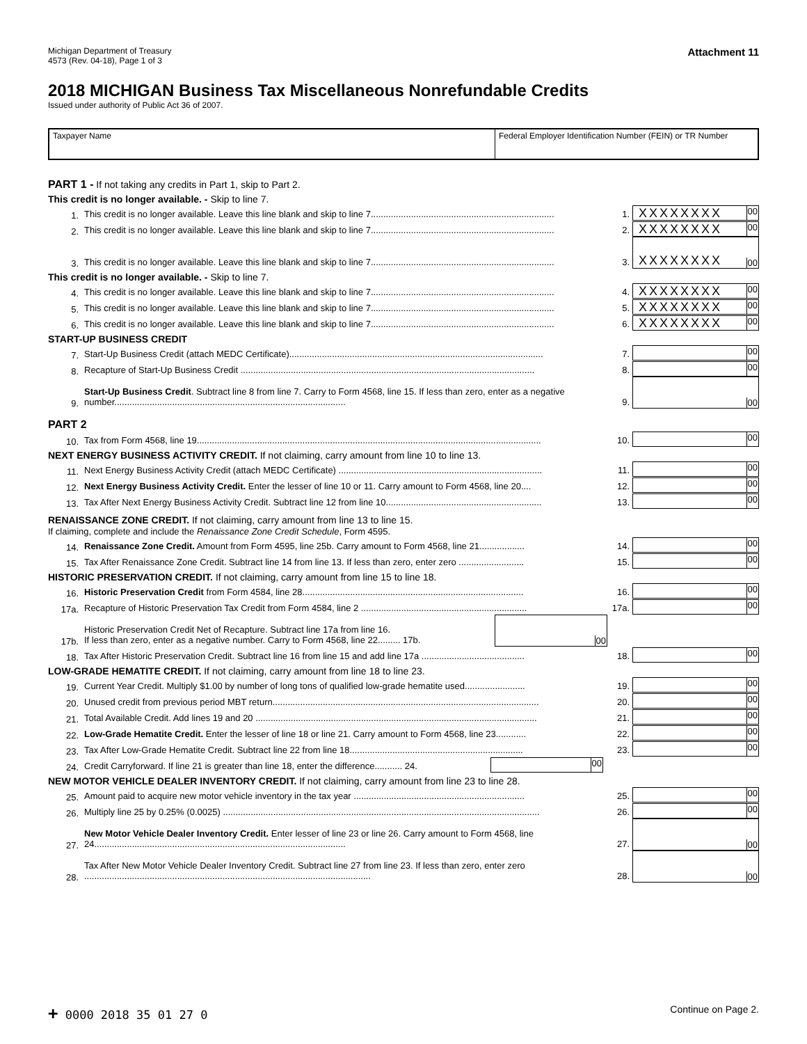Michigan Department of Treasury
4573 (Rev. 04-18), Page 1 of 3
Attachment 11
2018 MICHIGAN Business Tax Miscellaneous Nonrefundable Credits
Issued under authority of Public Act 36 of 2007.
Taxpayer Name Federal Employer Identification Number (FEIN) or TR Number
PART 1 - If not taking any credits in Part 1, skip to Part 2.
This credit is no longer available. - Skip to line 7.
1. This credit is no longer available. Leave this line blank and skip to line 7......................................................................... 1. XXXXXXXX 00
2. This credit is no longer available. Leave this line blank and skip to line 7......................................................................... 2. XXXXXXXX 00
3. This credit is no longer available. Leave this line blank and skip to line 7......................................................................... 3. XXXXXXXX 00
This credit is no longer available. - Skip to line 7.
4. This credit is no longer available. Leave this line blank and skip to line 7......................................................................... 4. XXXXXXXX 00
5. This credit is no longer available. Leave this line blank and skip to line 7......................................................................... 5. XXXXXXXX 00
6. This credit is no longer available. Leave this line blank and skip to line 7......................................................................... 6. XXXXXXXX 00
START-UP BUSINESS CREDIT
7. Start-Up Business Credit (attach MEDC Certificate)..................................................................................................... 7. 00
8. Recapture of Start-Up Business Credit ..................................................................................................................... 8. 00
9. Start-Up Business Credit. Subtract line 8 from line 7. Carry to Form 4568, line 15. If less than zero, enter as a negative number............................................................................................ 9. 00
PART 2
10. Tax from Form 4568, line 19......................................................................................................................................... 10. 00
NEXT ENERGY BUSINESS ACTIVITY CREDIT. If not claiming, carry amount from line 10 to line 13.
11. Next Energy Business Activity Credit (attach MEDC Certificate) ................................................................................. 11. 00
12. Next Energy Business Activity Credit. Enter the lesser of line 10 or 11. Carry amount to Form 4568, line 20.... 12. 00
13. Tax After Next Energy Business Activity Credit. Subtract line 12 from line 10.............................................................. 13. 00
RENAISSANCE ZONE CREDIT. If not claiming, carry amount from line 13 to line 15.
If claiming, complete and include the Renaissance Zone Credit Schedule, Form 4595.
14. Renaissance Zone Credit. Amount from Form 4595, line 25b. Carry amount to Form 4568, line 21.................. 14. 00
15. Tax After Renaissance Zone Credit. Subtract line 14 from line 13. If less than zero, enter zero .......................... 15. 00
HISTORIC PRESERVATION CREDIT. If not claiming, carry amount from line 15 to line 18.
16. Historic Preservation Credit from Form 4584, line 28........................................................................................ 16. 00
17a. Recapture of Historic Preservation Tax Credit from Form 4584, line 2 .................................................................. 17a. 00
17b. Historic Preservation Credit Net of Recapture. Subtract line 17a from line 16.
If less than zero, enter as a negative number. Carry to Form 4568, line 22......... 17b. 00
18. Tax After Historic Preservation Credit. Subtract line 16 from line 15 and add line 17a ......................................... 18. 00
LOW-GRADE HEMATITE CREDIT. If not claiming, carry amount from line 18 to line 23.
19. Current Year Credit. Multiply $1.00 by number of long tons of qualified low-grade hematite used........................ 19. 00
20. Unused credit from previous period MBT return.......................................................................................................... 20. 00
21. Total Available Credit. Add lines 19 and 20 ................................................................................................................ 21. 00
22. Low-Grade Hematite Credit. Enter the lesser of line 18 or line 21. Carry amount to Form 4568, line 23............ 22. 00
23. Tax After Low-Grade Hematite Credit. Subtract line 22 from line 18..................................................................... 23. 00
24. Credit Carryforward. If line 21 is greater than line 18, enter the difference........... 24. 00
NEW MOTOR VEHICLE DEALER INVENTORY CREDIT. If not claiming, carry amount from line 23 to line 28.
25. Amount paid to acquire new motor vehicle inventory in the tax year .................................................................... 25. 00
26. Multiply line 25 by 0.25% (0.0025) .............................................................................................................................. 26. 00
27. New Motor Vehicle Dealer Inventory Credit. Enter lesser of line 23 or line 26. Carry amount to Form 4568, line 24.................................................................................................... 27. 00
28. Tax After New Motor Vehicle Dealer Inventory Credit. Subtract line 27 from line 23. If less than zero, enter zero .................................................................................................................. 28. 00
+ 0000 2018 35 01 27 0 Continue on Page 2.